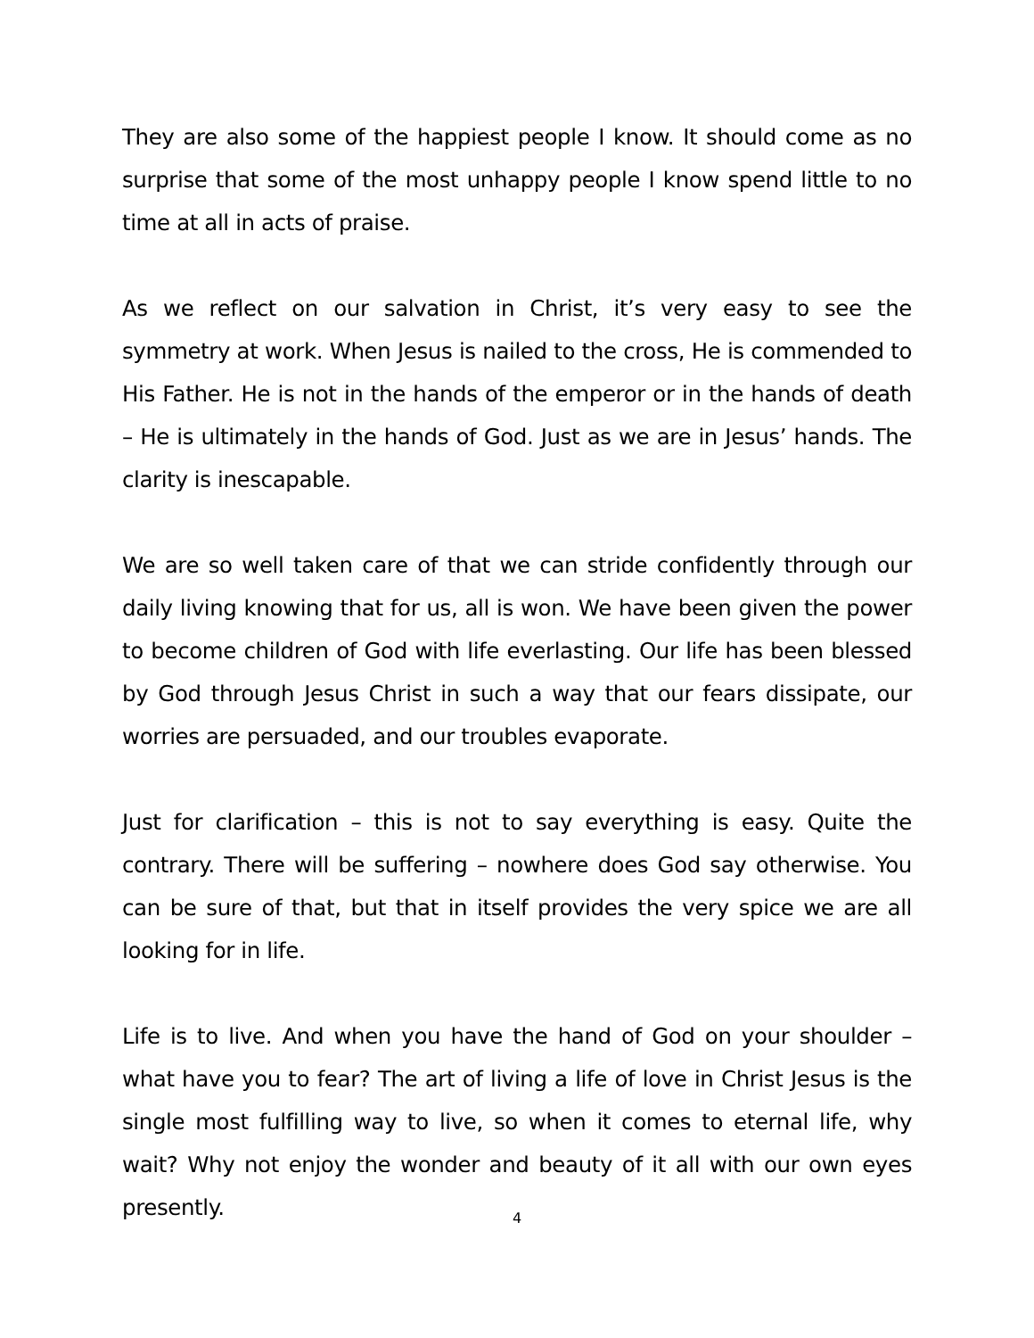They are also some of the happiest people I know. It should come as no surprise that some of the most unhappy people I know spend little to no time at all in acts of praise.
As we reflect on our salvation in Christ, it’s very easy to see the symmetry at work. When Jesus is nailed to the cross, He is commended to His Father. He is not in the hands of the emperor or in the hands of death – He is ultimately in the hands of God. Just as we are in Jesus’ hands. The clarity is inescapable.
We are so well taken care of that we can stride confidently through our daily living knowing that for us, all is won. We have been given the power to become children of God with life everlasting. Our life has been blessed by God through Jesus Christ in such a way that our fears dissipate, our worries are persuaded, and our troubles evaporate.
Just for clarification – this is not to say everything is easy. Quite the contrary. There will be suffering – nowhere does God say otherwise. You can be sure of that, but that in itself provides the very spice we are all looking for in life.
Life is to live. And when you have the hand of God on your shoulder – what have you to fear? The art of living a life of love in Christ Jesus is the single most fulfilling way to live, so when it comes to eternal life, why wait? Why not enjoy the wonder and beauty of it all with our own eyes presently.
4